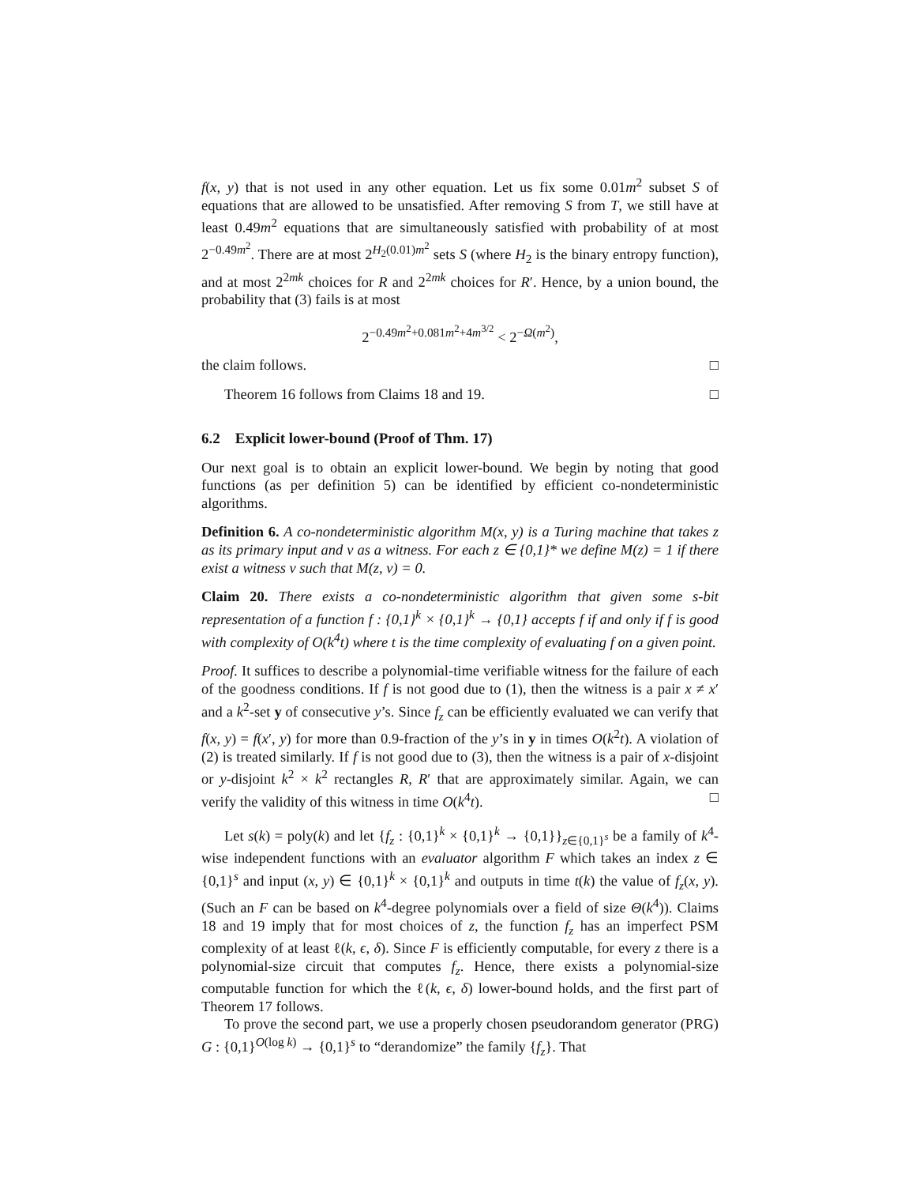f(x, y) that is not used in any other equation. Let us fix some 0.01m<sup>2</sup> subset S of equations that are allowed to be unsatisfied. After removing S from T, we still have at least 0.49m<sup>2</sup> equations that are simultaneously satisfied with probability of at most 2<sup>−0.49m<sup>2</sup></sup>. There are at most 2<sup>H<sub>2</sub>(0.01)m<sup>2</sup></sup> sets S (where H<sub>2</sub> is the binary entropy function), and at most 2<sup>2mk</sup> choices for R and 2<sup>2mk</sup> choices for R′. Hence, by a union bound, the probability that (3) fails is at most
2<sup>−0.49m<sup>2</sup>+0.081m<sup>2</sup>+4m<sup>3/2</sup></sup> < 2<sup>−Ω(m<sup>2</sup>)</sup>,
the claim follows. □
Theorem 16 follows from Claims 18 and 19. □
6.2 Explicit lower-bound (Proof of Thm. 17)
Our next goal is to obtain an explicit lower-bound. We begin by noting that good functions (as per definition 5) can be identified by efficient co-nondeterministic algorithms.
Definition 6. A co-nondeterministic algorithm M(x, y) is a Turing machine that takes z as its primary input and v as a witness. For each z ∈ {0,1}* we define M(z) = 1 if there exist a witness v such that M(z, v) = 0.
Claim 20. There exists a co-nondeterministic algorithm that given some s-bit representation of a function f : {0,1}<sup>k</sup> × {0,1}<sup>k</sup> → {0,1} accepts f if and only if f is good with complexity of O(k<sup>4</sup>t) where t is the time complexity of evaluating f on a given point.
Proof. It suffices to describe a polynomial-time verifiable witness for the failure of each of the goodness conditions. If f is not good due to (1), then the witness is a pair x ≠ x′ and a k<sup>2</sup>-set y of consecutive y’s. Since f<sub>z</sub> can be efficiently evaluated we can verify that f(x, y) = f(x′, y) for more than 0.9-fraction of the y’s in y in times O(k<sup>2</sup>t). A violation of (2) is treated similarly. If f is not good due to (3), then the witness is a pair of x-disjoint or y-disjoint k<sup>2</sup> × k<sup>2</sup> rectangles R, R′ that are approximately similar. Again, we can verify the validity of this witness in time O(k<sup>4</sup>t). □
Let s(k) = poly(k) and let {f<sub>z</sub> : {0,1}<sup>k</sup> × {0,1}<sup>k</sup> → {0,1}}<sub>z∈{0,1}<sup>s</sup></sub> be a family of k<sup>4</sup>-wise independent functions with an evaluator algorithm F which takes an index z ∈ {0,1}<sup>s</sup> and input (x, y) ∈ {0,1}<sup>k</sup> × {0,1}<sup>k</sup> and outputs in time t(k) the value of f<sub>z</sub>(x, y). (Such an F can be based on k<sup>4</sup>-degree polynomials over a field of size Θ(k<sup>4</sup>)). Claims 18 and 19 imply that for most choices of z, the function f<sub>z</sub> has an imperfect PSM complexity of at least ℓ(k, ϵ, δ). Since F is efficiently computable, for every z there is a polynomial-size circuit that computes f<sub>z</sub>. Hence, there exists a polynomial-size computable function for which the ℓ(k, ϵ, δ) lower-bound holds, and the first part of Theorem 17 follows.
To prove the second part, we use a properly chosen pseudorandom generator (PRG) G : {0,1}<sup>O(log k)</sup> → {0,1}<sup>s</sup> to “derandomize” the family {f<sub>z</sub>}. That